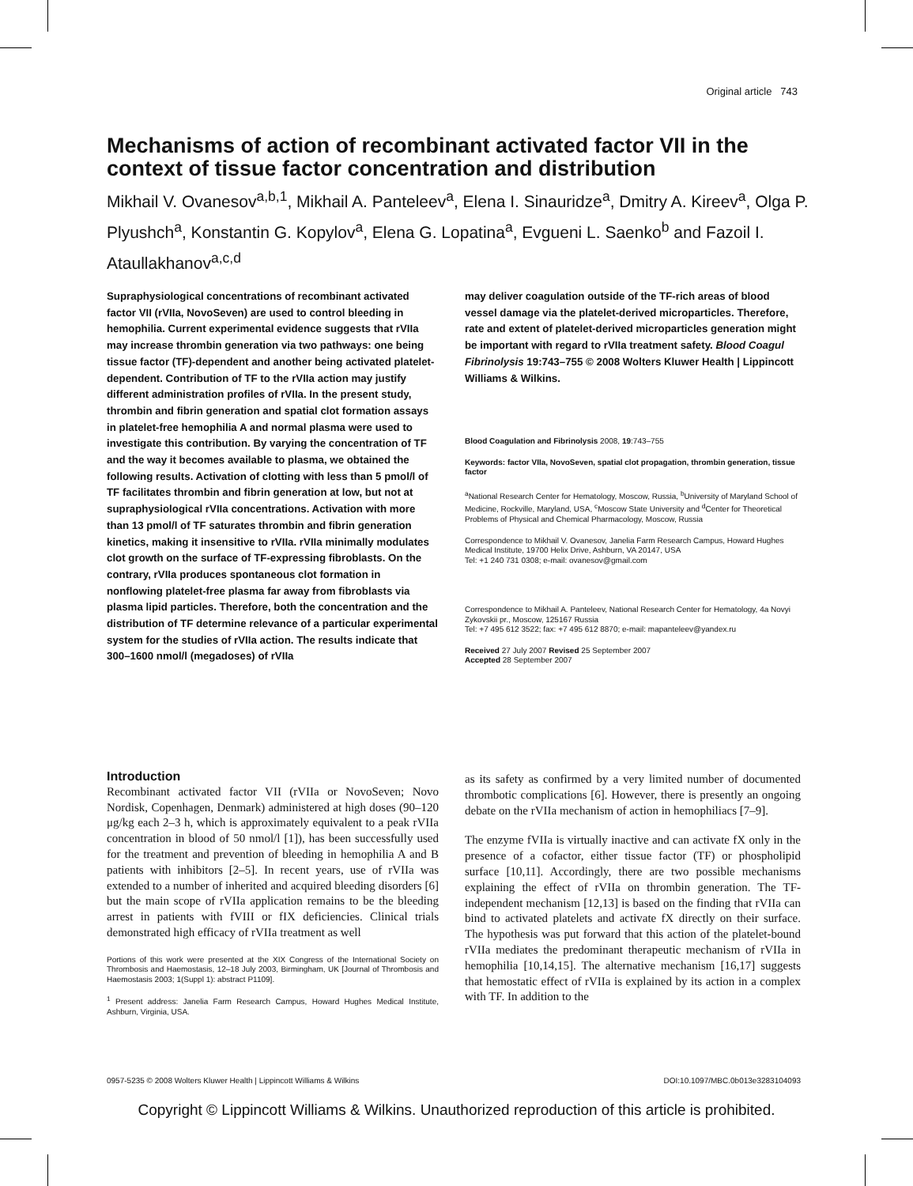Original article 743
Mechanisms of action of recombinant activated factor VII in the context of tissue factor concentration and distribution
Mikhail V. Ovanesov<sup>a,b,1</sup>, Mikhail A. Panteleev<sup>a</sup>, Elena I. Sinauridze<sup>a</sup>, Dmitry A. Kireev<sup>a</sup>, Olga P. Plyushch<sup>a</sup>, Konstantin G. Kopylov<sup>a</sup>, Elena G. Lopatina<sup>a</sup>, Evgueni L. Saenko<sup>b</sup> and Fazoil I. Ataullakhanov<sup>a,c,d</sup>
Supraphysiological concentrations of recombinant activated factor VII (rVIIa, NovoSeven) are used to control bleeding in hemophilia. Current experimental evidence suggests that rVIIa may increase thrombin generation via two pathways: one being tissue factor (TF)-dependent and another being activated platelet-dependent. Contribution of TF to the rVIIa action may justify different administration profiles of rVIIa. In the present study, thrombin and fibrin generation and spatial clot formation assays in platelet-free hemophilia A and normal plasma were used to investigate this contribution. By varying the concentration of TF and the way it becomes available to plasma, we obtained the following results. Activation of clotting with less than 5 pmol/l of TF facilitates thrombin and fibrin generation at low, but not at supraphysiological rVIIa concentrations. Activation with more than 13 pmol/l of TF saturates thrombin and fibrin generation kinetics, making it insensitive to rVIIa. rVIIa minimally modulates clot growth on the surface of TF-expressing fibroblasts. On the contrary, rVIIa produces spontaneous clot formation in nonflowing platelet-free plasma far away from fibroblasts via plasma lipid particles. Therefore, both the concentration and the distribution of TF determine relevance of a particular experimental system for the studies of rVIIa action. The results indicate that 300–1600 nmol/l (megadoses) of rVIIa
may deliver coagulation outside of the TF-rich areas of blood vessel damage via the platelet-derived microparticles. Therefore, rate and extent of platelet-derived microparticles generation might be important with regard to rVIIa treatment safety. Blood Coagul Fibrinolysis 19:743–755 © 2008 Wolters Kluwer Health | Lippincott Williams & Wilkins.
Blood Coagulation and Fibrinolysis 2008, 19:743–755
Keywords: factor VIIa, NovoSeven, spatial clot propagation, thrombin generation, tissue factor
<sup>a</sup> National Research Center for Hematology, Moscow, Russia, <sup>b</sup>University of Maryland School of Medicine, Rockville, Maryland, USA, <sup>c</sup>Moscow State University and <sup>d</sup>Center for Theoretical Problems of Physical and Chemical Pharmacology, Moscow, Russia
Correspondence to Mikhail V. Ovanesov, Janelia Farm Research Campus, Howard Hughes Medical Institute, 19700 Helix Drive, Ashburn, VA 20147, USA
Tel: +1 240 731 0308; e-mail: ovanesov@gmail.com
Correspondence to Mikhail A. Panteleev, National Research Center for Hematology, 4a Novyi Zykovskii pr., Moscow, 125167 Russia
Tel: +7 495 612 3522; fax: +7 495 612 8870; e-mail: mapanteleev@yandex.ru
Received 27 July 2007 Revised 25 September 2007
Accepted 28 September 2007
Introduction
Recombinant activated factor VII (rVIIa or NovoSeven; Novo Nordisk, Copenhagen, Denmark) administered at high doses (90–120 μg/kg each 2–3 h, which is approximately equivalent to a peak rVIIa concentration in blood of 50 nmol/l [1]), has been successfully used for the treatment and prevention of bleeding in hemophilia A and B patients with inhibitors [2–5]. In recent years, use of rVIIa was extended to a number of inherited and acquired bleeding disorders [6] but the main scope of rVIIa application remains to be the bleeding arrest in patients with fVIII or fIX deficiencies. Clinical trials demonstrated high efficacy of rVIIa treatment as well
Portions of this work were presented at the XIX Congress of the International Society on Thrombosis and Haemostasis, 12–18 July 2003, Birmingham, UK [Journal of Thrombosis and Haemostasis 2003; 1(Suppl 1): abstract P1109].
<sup>1</sup> Present address: Janelia Farm Research Campus, Howard Hughes Medical Institute, Ashburn, Virginia, USA.
as its safety as confirmed by a very limited number of documented thrombotic complications [6]. However, there is presently an ongoing debate on the rVIIa mechanism of action in hemophiliacs [7–9].
The enzyme fVIIa is virtually inactive and can activate fX only in the presence of a cofactor, either tissue factor (TF) or phospholipid surface [10,11]. Accordingly, there are two possible mechanisms explaining the effect of rVIIa on thrombin generation. The TF-independent mechanism [12,13] is based on the finding that rVIIa can bind to activated platelets and activate fX directly on their surface. The hypothesis was put forward that this action of the platelet-bound rVIIa mediates the predominant therapeutic mechanism of rVIIa in hemophilia [10,14,15]. The alternative mechanism [16,17] suggests that hemostatic effect of rVIIa is explained by its action in a complex with TF. In addition to the
0957-5235 © 2008 Wolters Kluwer Health | Lippincott Williams & Wilkins DOI:10.1097/MBC.0b013e3283104093
Copyright © Lippincott Williams & Wilkins. Unauthorized reproduction of this article is prohibited.